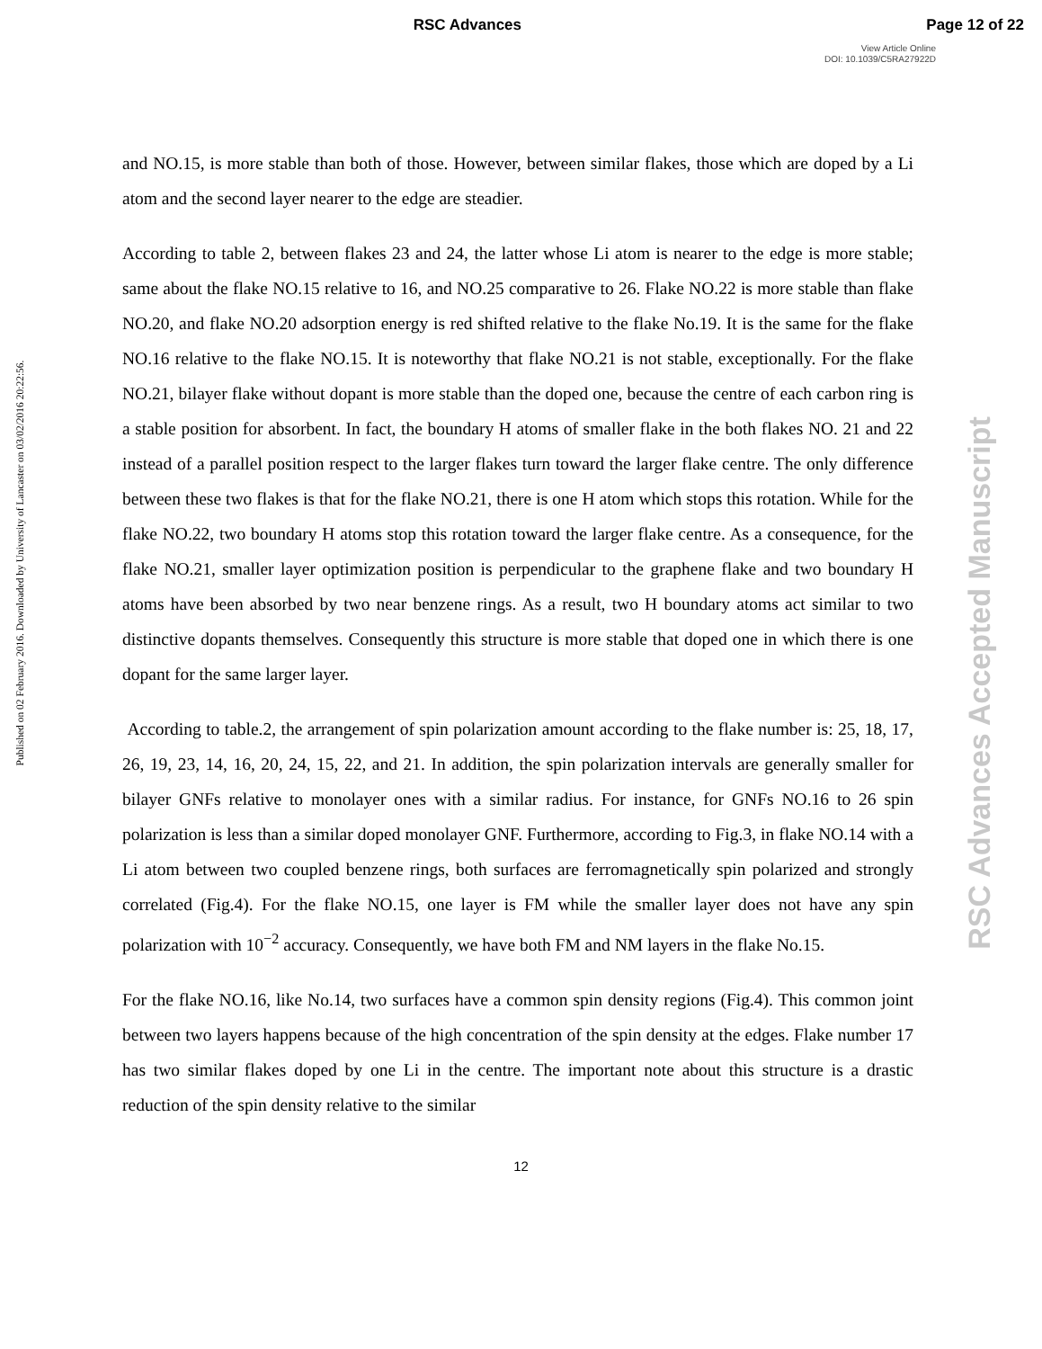RSC Advances Page 12 of 22
View Article Online
DOI: 10.1039/C5RA27922D
Published on 02 February 2016. Downloaded by University of Lancaster on 03/02/2016 20:22:56.
RSC Advances Accepted Manuscript
and NO.15, is more stable than both of those. However, between similar flakes, those which are doped by a Li atom and the second layer nearer to the edge are steadier.
According to table 2, between flakes 23 and 24, the latter whose Li atom is nearer to the edge is more stable; same about the flake NO.15 relative to 16, and NO.25 comparative to 26. Flake NO.22 is more stable than flake NO.20, and flake NO.20 adsorption energy is red shifted relative to the flake No.19. It is the same for the flake NO.16 relative to the flake NO.15. It is noteworthy that flake NO.21 is not stable, exceptionally. For the flake NO.21, bilayer flake without dopant is more stable than the doped one, because the centre of each carbon ring is a stable position for absorbent. In fact, the boundary H atoms of smaller flake in the both flakes NO. 21 and 22 instead of a parallel position respect to the larger flakes turn toward the larger flake centre. The only difference between these two flakes is that for the flake NO.21, there is one H atom which stops this rotation. While for the flake NO.22, two boundary H atoms stop this rotation toward the larger flake centre. As a consequence, for the flake NO.21, smaller layer optimization position is perpendicular to the graphene flake and two boundary H atoms have been absorbed by two near benzene rings. As a result, two H boundary atoms act similar to two distinctive dopants themselves. Consequently this structure is more stable that doped one in which there is one dopant for the same larger layer.
According to table.2, the arrangement of spin polarization amount according to the flake number is: 25, 18, 17, 26, 19, 23, 14, 16, 20, 24, 15, 22, and 21. In addition, the spin polarization intervals are generally smaller for bilayer GNFs relative to monolayer ones with a similar radius. For instance, for GNFs NO.16 to 26 spin polarization is less than a similar doped monolayer GNF. Furthermore, according to Fig.3, in flake NO.14 with a Li atom between two coupled benzene rings, both surfaces are ferromagnetically spin polarized and strongly correlated (Fig.4). For the flake NO.15, one layer is FM while the smaller layer does not have any spin polarization with 10<sup>−2</sup> accuracy. Consequently, we have both FM and NM layers in the flake No.15.
For the flake NO.16, like No.14, two surfaces have a common spin density regions (Fig.4). This common joint between two layers happens because of the high concentration of the spin density at the edges. Flake number 17 has two similar flakes doped by one Li in the centre. The important note about this structure is a drastic reduction of the spin density relative to the similar
12